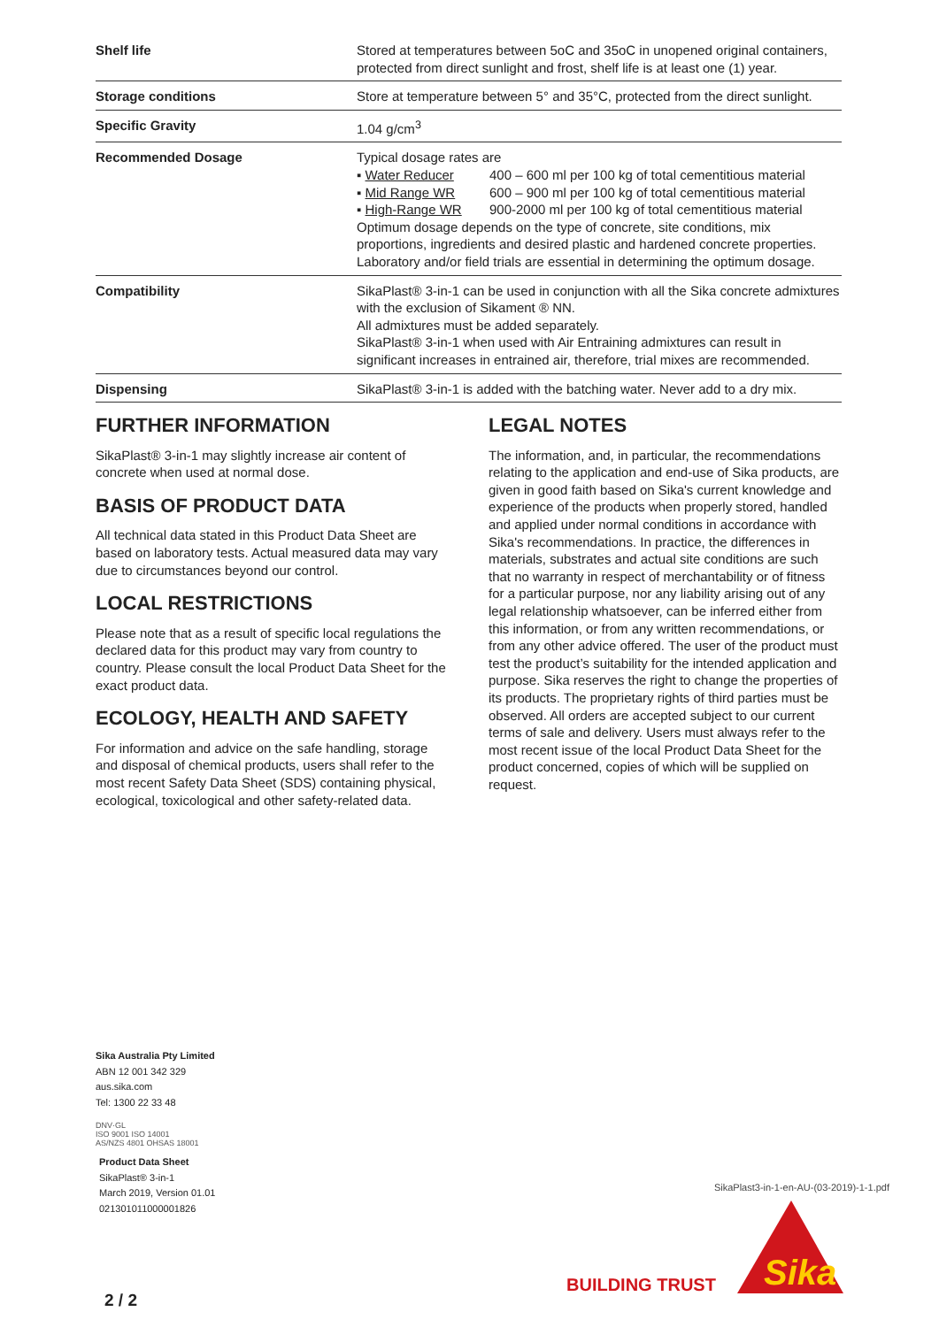| Shelf life | Stored at temperatures between 5oC and 35oC in unopened original containers, protected from direct sunlight and frost, shelf life is at least one (1) year. |
| Storage conditions | Store at temperature between 5° and 35°C, protected from the direct sunlight. |
| Specific Gravity | 1.04 g/cm<sup>3</sup> |
| Recommended Dosage | Typical dosage rates are ▪ Water Reducer 400 – 600 ml per 100 kg of total cementitious material ▪ Mid Range WR 600 – 900 ml per 100 kg of total cementitious material ▪ High-Range WR 900-2000 ml per 100 kg of total cementitious material Optimum dosage depends on the type of concrete, site conditions, mix proportions, ingredients and desired plastic and hardened concrete properties. Laboratory and/or field trials are essential in determining the optimum dosage. |
| Compatibility | SikaPlast® 3-in-1 can be used in conjunction with all the Sika concrete admixtures with the exclusion of Sikament ® NN. All admixtures must be added separately. SikaPlast® 3-in-1 when used with Air Entraining admixtures can result in significant increases in entrained air, therefore, trial mixes are recommended. |
| Dispensing | SikaPlast® 3-in-1 is added with the batching water. Never add to a dry mix. |
FURTHER INFORMATION
SikaPlast® 3-in-1 may slightly increase air content of concrete when used at normal dose.
BASIS OF PRODUCT DATA
All technical data stated in this Product Data Sheet are based on laboratory tests. Actual measured data may vary due to circumstances beyond our control.
LOCAL RESTRICTIONS
Please note that as a result of specific local regulations the declared data for this product may vary from country to country. Please consult the local Product Data Sheet for the exact product data.
ECOLOGY, HEALTH AND SAFETY
For information and advice on the safe handling, storage and disposal of chemical products, users shall refer to the most recent Safety Data Sheet (SDS) containing physical, ecological, toxicological and other safety-related data.
LEGAL NOTES
The information, and, in particular, the recommendations relating to the application and end-use of Sika products, are given in good faith based on Sika's current knowledge and experience of the products when properly stored, handled and applied under normal conditions in accordance with Sika's recommendations. In practice, the differences in materials, substrates and actual site conditions are such that no warranty in respect of merchantability or of fitness for a particular purpose, nor any liability arising out of any legal relationship whatsoever, can be inferred either from this information, or from any written recommendations, or from any other advice offered. The user of the product must test the product’s suitability for the intended application and purpose. Sika reserves the right to change the properties of its products. The proprietary rights of third parties must be observed. All orders are accepted subject to our current terms of sale and delivery. Users must always refer to the most recent issue of the local Product Data Sheet for the product concerned, copies of which will be supplied on request.
Sika Australia Pty Limited
ABN 12 001 342 329
aus.sika.com
Tel: 1300 22 33 48
DNV·GL
ISO 9001 ISO 14001
AS/NZS 4801 OHSAS 18001
Product Data Sheet
SikaPlast® 3-in-1
March 2019, Version 01.01
021301011000001826
SikaPlast3-in-1-en-AU-(03-2019)-1-1.pdf
BUILDING TRUST
Sika
2 / 2